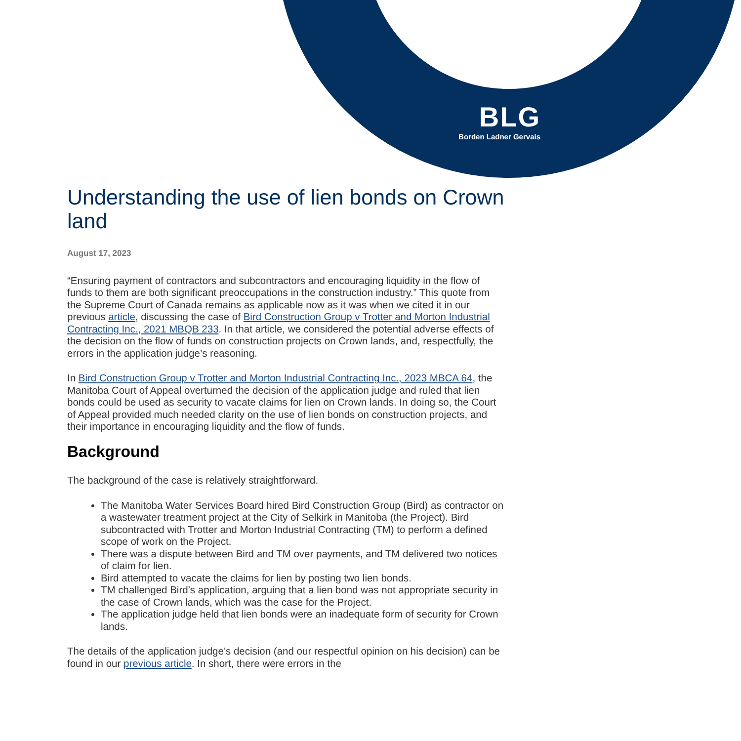BLG
Borden Ladner Gervais
Understanding the use of lien bonds on Crown land
August 17, 2023
“Ensuring payment of contractors and subcontractors and encouraging liquidity in the flow of funds to them are both significant preoccupations in the construction industry.” This quote from the Supreme Court of Canada remains as applicable now as it was when we cited it in our previous article, discussing the case of Bird Construction Group v Trotter and Morton Industrial Contracting Inc., 2021 MBQB 233. In that article, we considered the potential adverse effects of the decision on the flow of funds on construction projects on Crown lands, and, respectfully, the errors in the application judge’s reasoning.
In Bird Construction Group v Trotter and Morton Industrial Contracting Inc., 2023 MBCA 64, the Manitoba Court of Appeal overturned the decision of the application judge and ruled that lien bonds could be used as security to vacate claims for lien on Crown lands. In doing so, the Court of Appeal provided much needed clarity on the use of lien bonds on construction projects, and their importance in encouraging liquidity and the flow of funds.
Background
The background of the case is relatively straightforward.
The Manitoba Water Services Board hired Bird Construction Group (Bird) as contractor on a wastewater treatment project at the City of Selkirk in Manitoba (the Project). Bird subcontracted with Trotter and Morton Industrial Contracting (TM) to perform a defined scope of work on the Project.
There was a dispute between Bird and TM over payments, and TM delivered two notices of claim for lien.
Bird attempted to vacate the claims for lien by posting two lien bonds.
TM challenged Bird’s application, arguing that a lien bond was not appropriate security in the case of Crown lands, which was the case for the Project.
The application judge held that lien bonds were an inadequate form of security for Crown lands.
The details of the application judge’s decision (and our respectful opinion on his decision) can be found in our previous article. In short, there were errors in the